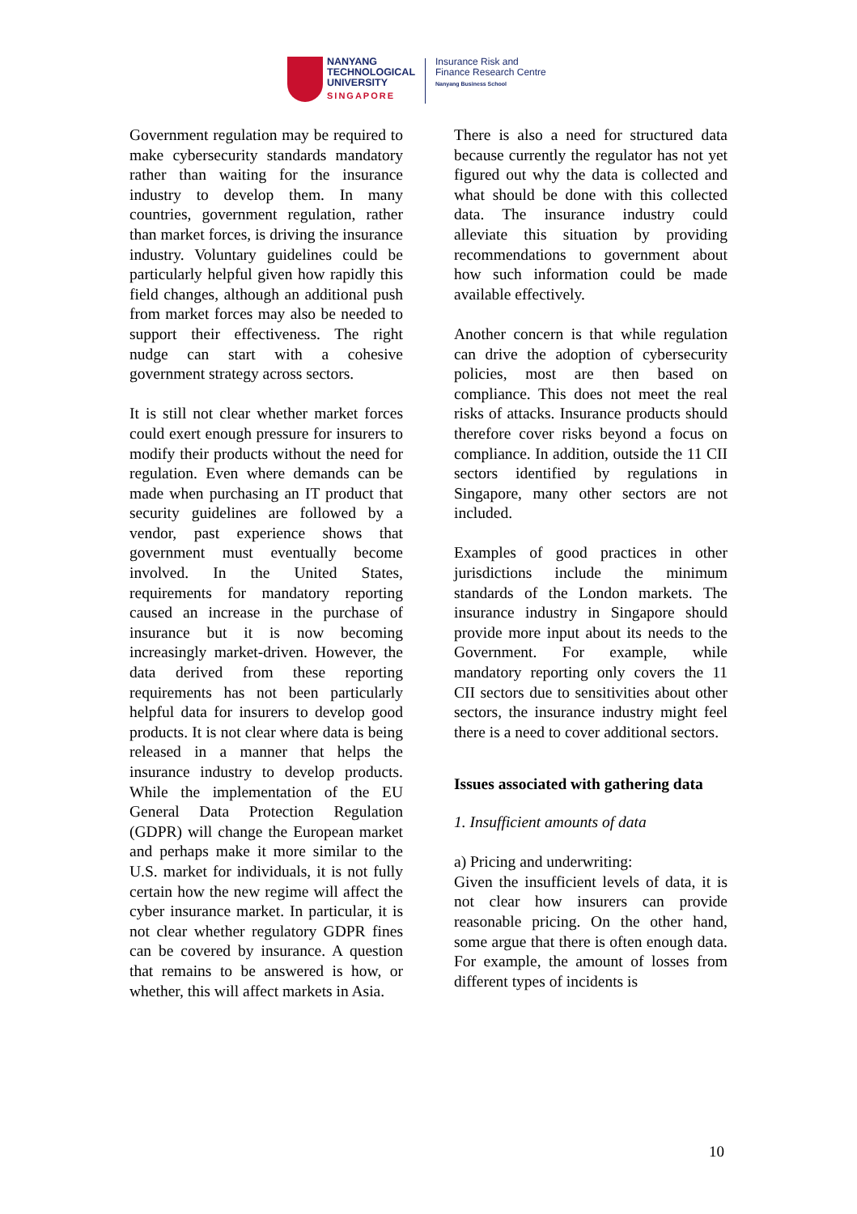NANYANG
TECHNOLOGICAL
UNIVERSITY
SINGAPORE
Insurance Risk and
Finance Research Centre
Nanyang Business School
Government regulation may be required to make cybersecurity standards mandatory rather than waiting for the insurance industry to develop them. In many countries, government regulation, rather than market forces, is driving the insurance industry. Voluntary guidelines could be particularly helpful given how rapidly this field changes, although an additional push from market forces may also be needed to support their effectiveness. The right nudge can start with a cohesive government strategy across sectors.
It is still not clear whether market forces could exert enough pressure for insurers to modify their products without the need for regulation. Even where demands can be made when purchasing an IT product that security guidelines are followed by a vendor, past experience shows that government must eventually become involved. In the United States, requirements for mandatory reporting caused an increase in the purchase of insurance but it is now becoming increasingly market-driven. However, the data derived from these reporting requirements has not been particularly helpful data for insurers to develop good products. It is not clear where data is being released in a manner that helps the insurance industry to develop products. While the implementation of the EU General Data Protection Regulation (GDPR) will change the European market and perhaps make it more similar to the U.S. market for individuals, it is not fully certain how the new regime will affect the cyber insurance market. In particular, it is not clear whether regulatory GDPR fines can be covered by insurance. A question that remains to be answered is how, or whether, this will affect markets in Asia.
There is also a need for structured data because currently the regulator has not yet figured out why the data is collected and what should be done with this collected data. The insurance industry could alleviate this situation by providing recommendations to government about how such information could be made available effectively.
Another concern is that while regulation can drive the adoption of cybersecurity policies, most are then based on compliance. This does not meet the real risks of attacks. Insurance products should therefore cover risks beyond a focus on compliance. In addition, outside the 11 CII sectors identified by regulations in Singapore, many other sectors are not included.
Examples of good practices in other jurisdictions include the minimum standards of the London markets. The insurance industry in Singapore should provide more input about its needs to the Government. For example, while mandatory reporting only covers the 11 CII sectors due to sensitivities about other sectors, the insurance industry might feel there is a need to cover additional sectors.
Issues associated with gathering data
1. Insufficient amounts of data
a) Pricing and underwriting:
Given the insufficient levels of data, it is not clear how insurers can provide reasonable pricing. On the other hand, some argue that there is often enough data. For example, the amount of losses from different types of incidents is
10